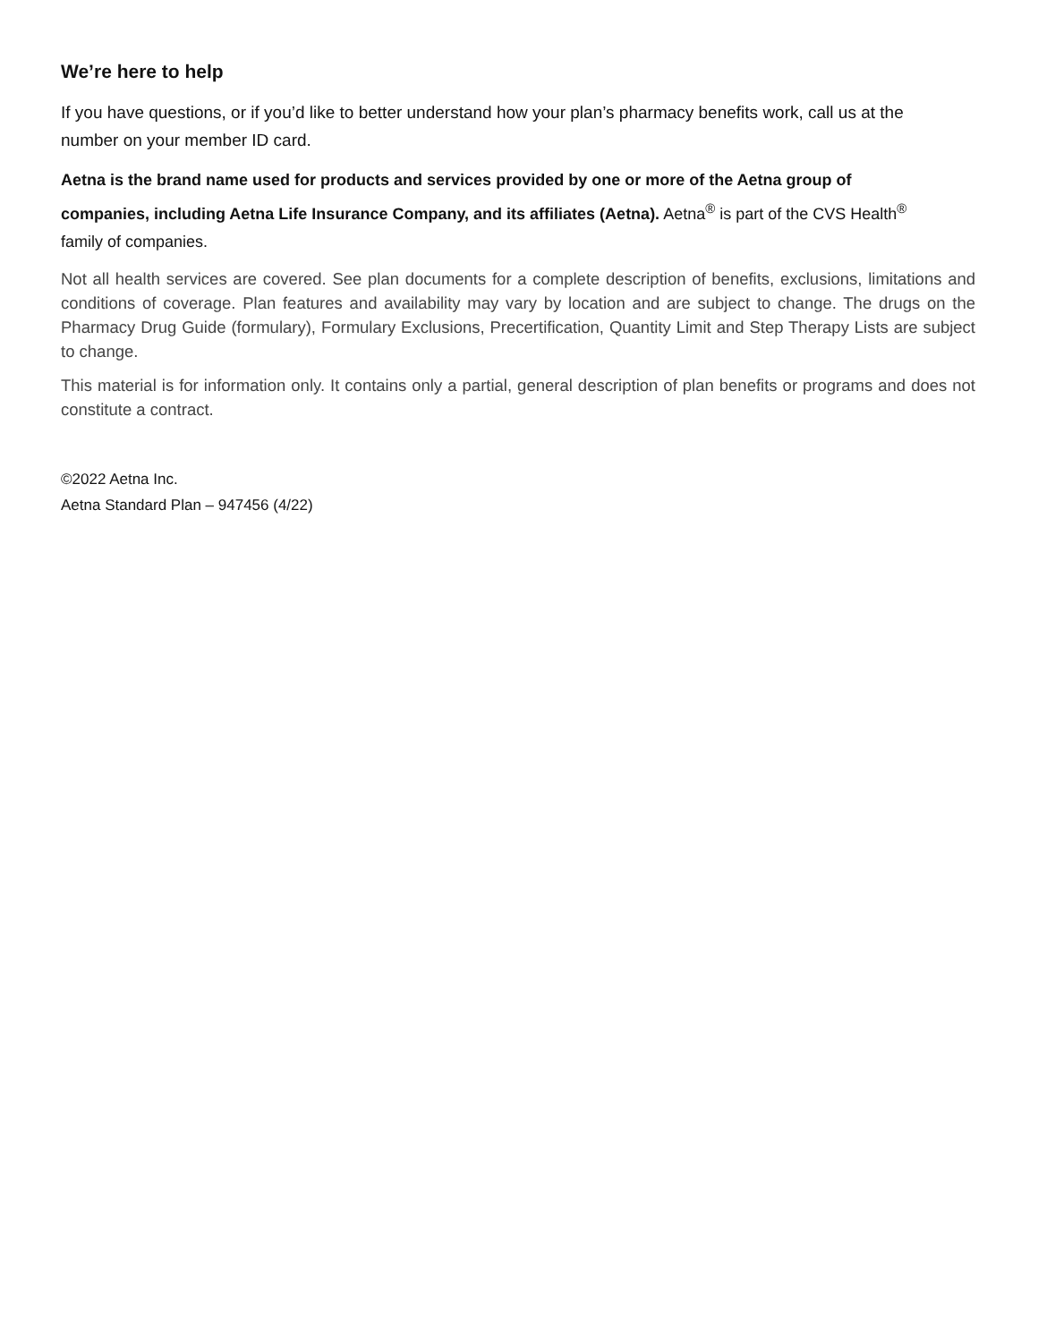We’re here to help
If you have questions, or if you’d like to better understand how your plan’s pharmacy benefits work, call us at the number on your member ID card.
Aetna is the brand name used for products and services provided by one or more of the Aetna group of companies, including Aetna Life Insurance Company, and its affiliates (Aetna). Aetna<sup>®</sup> is part of the CVS Health<sup>®</sup> family of companies.
Not all health services are covered. See plan documents for a complete description of benefits, exclusions, limitations and conditions of coverage. Plan features and availability may vary by location and are subject to change. The drugs on the Pharmacy Drug Guide (formulary), Formulary Exclusions, Precertification, Quantity Limit and Step Therapy Lists are subject to change.
This material is for information only. It contains only a partial, general description of plan benefits or programs and does not constitute a contract.
©2022 Aetna Inc.
Aetna Standard Plan – 947456 (4/22)